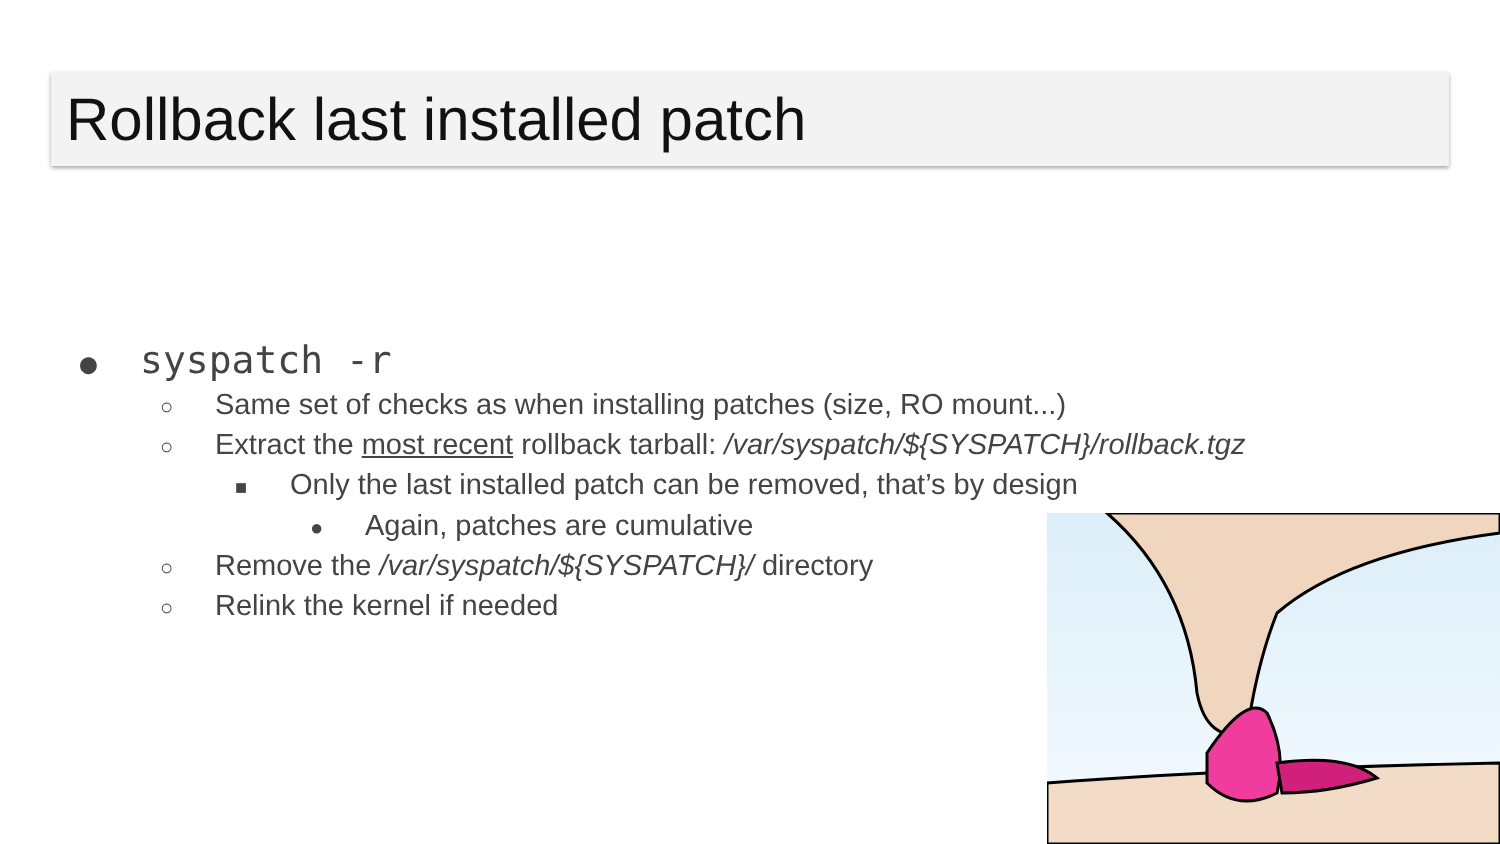Rollback last installed patch
● syspatch -r
○ Same set of checks as when installing patches (size, RO mount...)
○ Extract the most recent rollback tarball: /var/syspatch/${SYSPATCH}/rollback.tgz
■ Only the last installed patch can be removed, that’s by design
● Again, patches are cumulative
○ Remove the /var/syspatch/${SYSPATCH}/ directory
○ Relink the kernel if needed